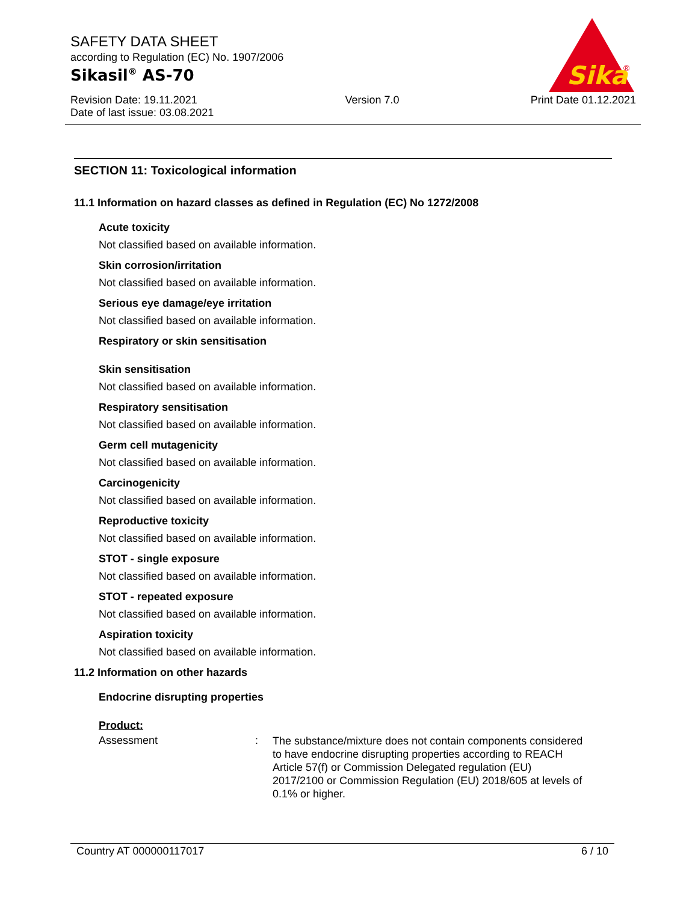SAFETY DATA SHEET
according to Regulation (EC) No. 1907/2006
Sikasil<sup>®</sup> AS-70
Revision Date: 19.11.2021
Date of last issue: 03.08.2021
Version 7.0 Print Date 01.12.2021
Sika
®
SECTION 11: Toxicological information
11.1 Information on hazard classes as defined in Regulation (EC) No 1272/2008
Acute toxicity
Not classified based on available information.
Skin corrosion/irritation
Not classified based on available information.
Serious eye damage/eye irritation
Not classified based on available information.
Respiratory or skin sensitisation
Skin sensitisation
Not classified based on available information.
Respiratory sensitisation
Not classified based on available information.
Germ cell mutagenicity
Not classified based on available information.
Carcinogenicity
Not classified based on available information.
Reproductive toxicity
Not classified based on available information.
STOT - single exposure
Not classified based on available information.
STOT - repeated exposure
Not classified based on available information.
Aspiration toxicity
Not classified based on available information.
11.2 Information on other hazards
Endocrine disrupting properties
Product:
Assessment :
The substance/mixture does not contain components considered to have endocrine disrupting properties according to REACH Article 57(f) or Commission Delegated regulation (EU) 2017/2100 or Commission Regulation (EU) 2018/605 at levels of 0.1% or higher.
Country AT 000000117017 6 / 10